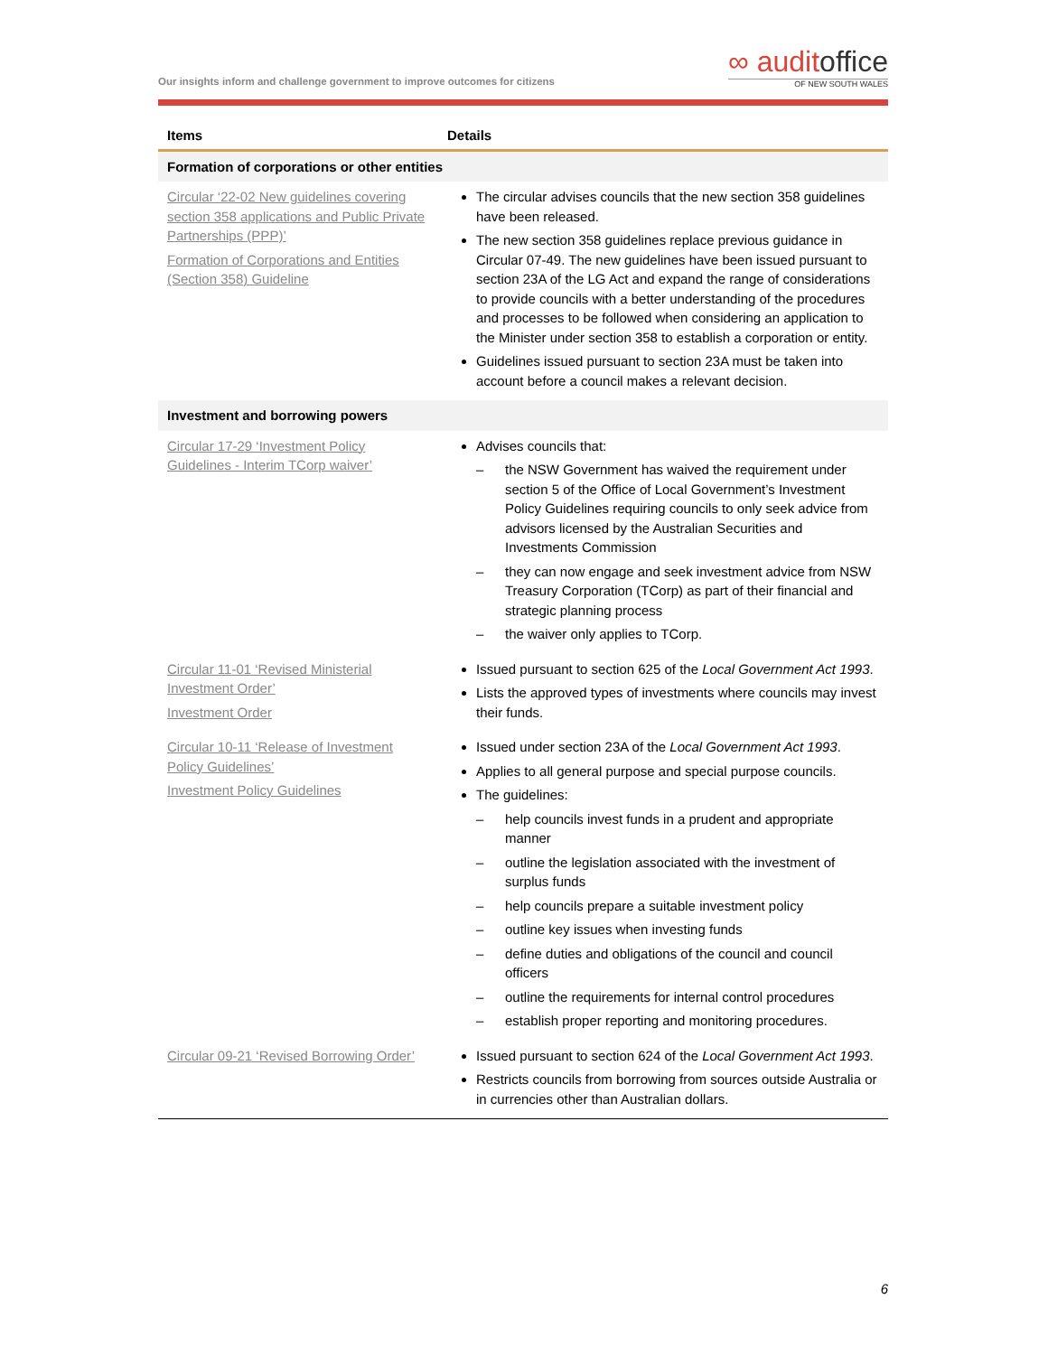Our insights inform and challenge government to improve outcomes for citizens
∞ auditoffice
OF NEW SOUTH WALES
| Items | Details |
| --- | --- |
| Formation of corporations or other entities | |
| Circular ‘22-02 New guidelines covering section 358 applications and Public Private Partnerships (PPP)’ Formation of Corporations and Entities (Section 358) Guideline | The circular advises councils that the new section 358 guidelines have been released. The new section 358 guidelines replace previous guidance in Circular 07-49. The new guidelines have been issued pursuant to section 23A of the LG Act and expand the range of considerations to provide councils with a better understanding of the procedures and processes to be followed when considering an application to the Minister under section 358 to establish a corporation or entity. Guidelines issued pursuant to section 23A must be taken into account before a council makes a relevant decision. |
| Investment and borrowing powers | |
| Circular 17-29 ‘Investment Policy Guidelines - Interim TCorp waiver’ | Advises councils that: – the NSW Government has waived the requirement under section 5 of the Office of Local Government’s Investment Policy Guidelines requiring councils to only seek advice from advisors licensed by the Australian Securities and Investments Commission – they can now engage and seek investment advice from NSW Treasury Corporation (TCorp) as part of their financial and strategic planning process – the waiver only applies to TCorp. |
| Circular 11-01 ‘Revised Ministerial Investment Order’ Investment Order | Issued pursuant to section 625 of the Local Government Act 1993 . Lists the approved types of investments where councils may invest their funds. |
| Circular 10-11 ‘Release of Investment Policy Guidelines’ Investment Policy Guidelines | Issued under section 23A of the Local Government Act 1993 . Applies to all general purpose and special purpose councils. The guidelines: – help councils invest funds in a prudent and appropriate manner – outline the legislation associated with the investment of surplus funds – help councils prepare a suitable investment policy – outline key issues when investing funds – define duties and obligations of the council and council officers – outline the requirements for internal control procedures – establish proper reporting and monitoring procedures. |
| Circular 09-21 ‘Revised Borrowing Order’ | Issued pursuant to section 624 of the Local Government Act 1993 . Restricts councils from borrowing from sources outside Australia or in currencies other than Australian dollars. |
6